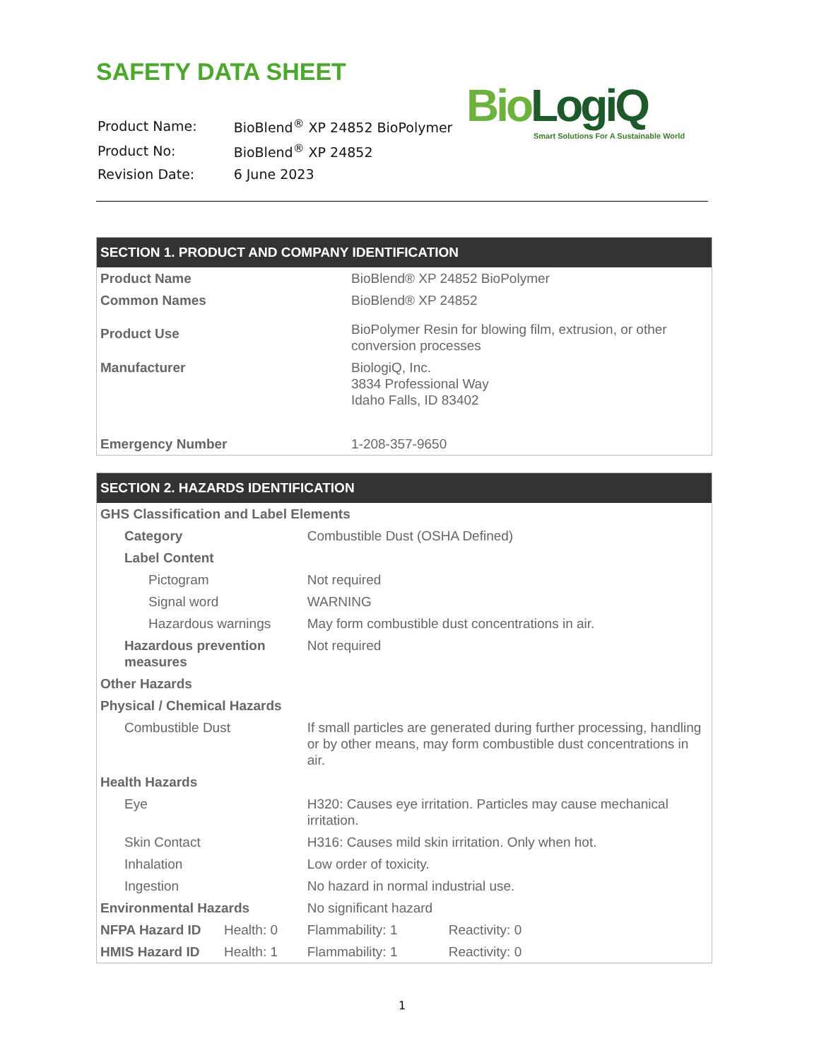SAFETY DATA SHEET
BioLogiQ
Smart Solutions For A Sustainable World
| Product Name: | BioBlend<sup>®</sup> XP 24852 BioPolymer |
| Product No: | BioBlend<sup>®</sup> XP 24852 |
| Revision Date: | 6 June 2023 |
| SECTION 1. PRODUCT AND COMPANY IDENTIFICATION | |
| --- | --- |
| Product Name | BioBlend® XP 24852 BioPolymer |
| Common Names | BioBlend® XP 24852 |
| Product Use | BioPolymer Resin for blowing film, extrusion, or other conversion processes |
| Manufacturer | BiologiQ, Inc. 3834 Professional Way Idaho Falls, ID 83402 |
| Emergency Number | 1-208-357-9650 |
| SECTION 2. HAZARDS IDENTIFICATION | | | |
| --- | --- | --- | --- |
| GHS Classification and Label Elements | | | |
| Category | | Combustible Dust (OSHA Defined) | |
| Label Content | | | |
| Pictogram | | Not required | |
| Signal word | | WARNING | |
| Hazardous warnings | | May form combustible dust concentrations in air. | |
| Hazardous prevention measures | | Not required | |
| Other Hazards | | | |
| Physical / Chemical Hazards | | | |
| Combustible Dust | | If small particles are generated during further processing, handling or by other means, may form combustible dust concentrations in air. | |
| Health Hazards | | | |
| Eye | | H320: Causes eye irritation. Particles may cause mechanical irritation. | |
| Skin Contact | | H316: Causes mild skin irritation. Only when hot. | |
| Inhalation | | Low order of toxicity. | |
| Ingestion | | No hazard in normal industrial use. | |
| Environmental Hazards | | No significant hazard | |
| NFPA Hazard ID | Health: 0 | Flammability: 1 | Reactivity: 0 |
| HMIS Hazard ID | Health: 1 | Flammability: 1 | Reactivity: 0 |
1